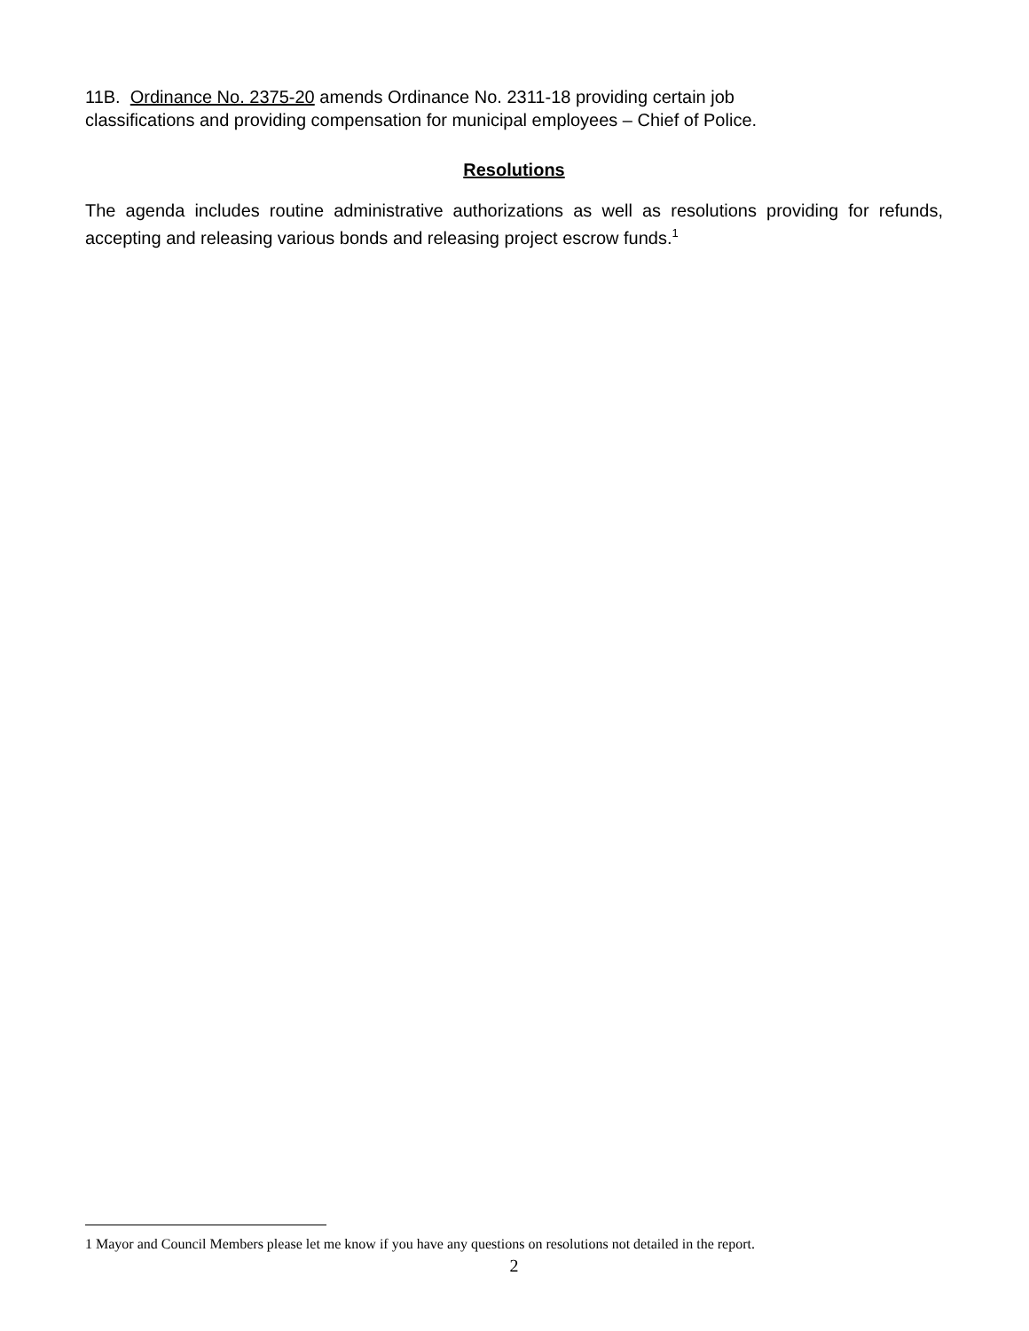11B. Ordinance No. 2375-20 amends Ordinance No. 2311-18 providing certain job
classifications and providing compensation for municipal employees – Chief of Police.
Resolutions
The agenda includes routine administrative authorizations as well as resolutions providing for refunds, accepting and releasing various bonds and releasing project escrow funds.<sup>1</sup>
1 Mayor and Council Members please let me know if you have any questions on resolutions not detailed in the report.
2